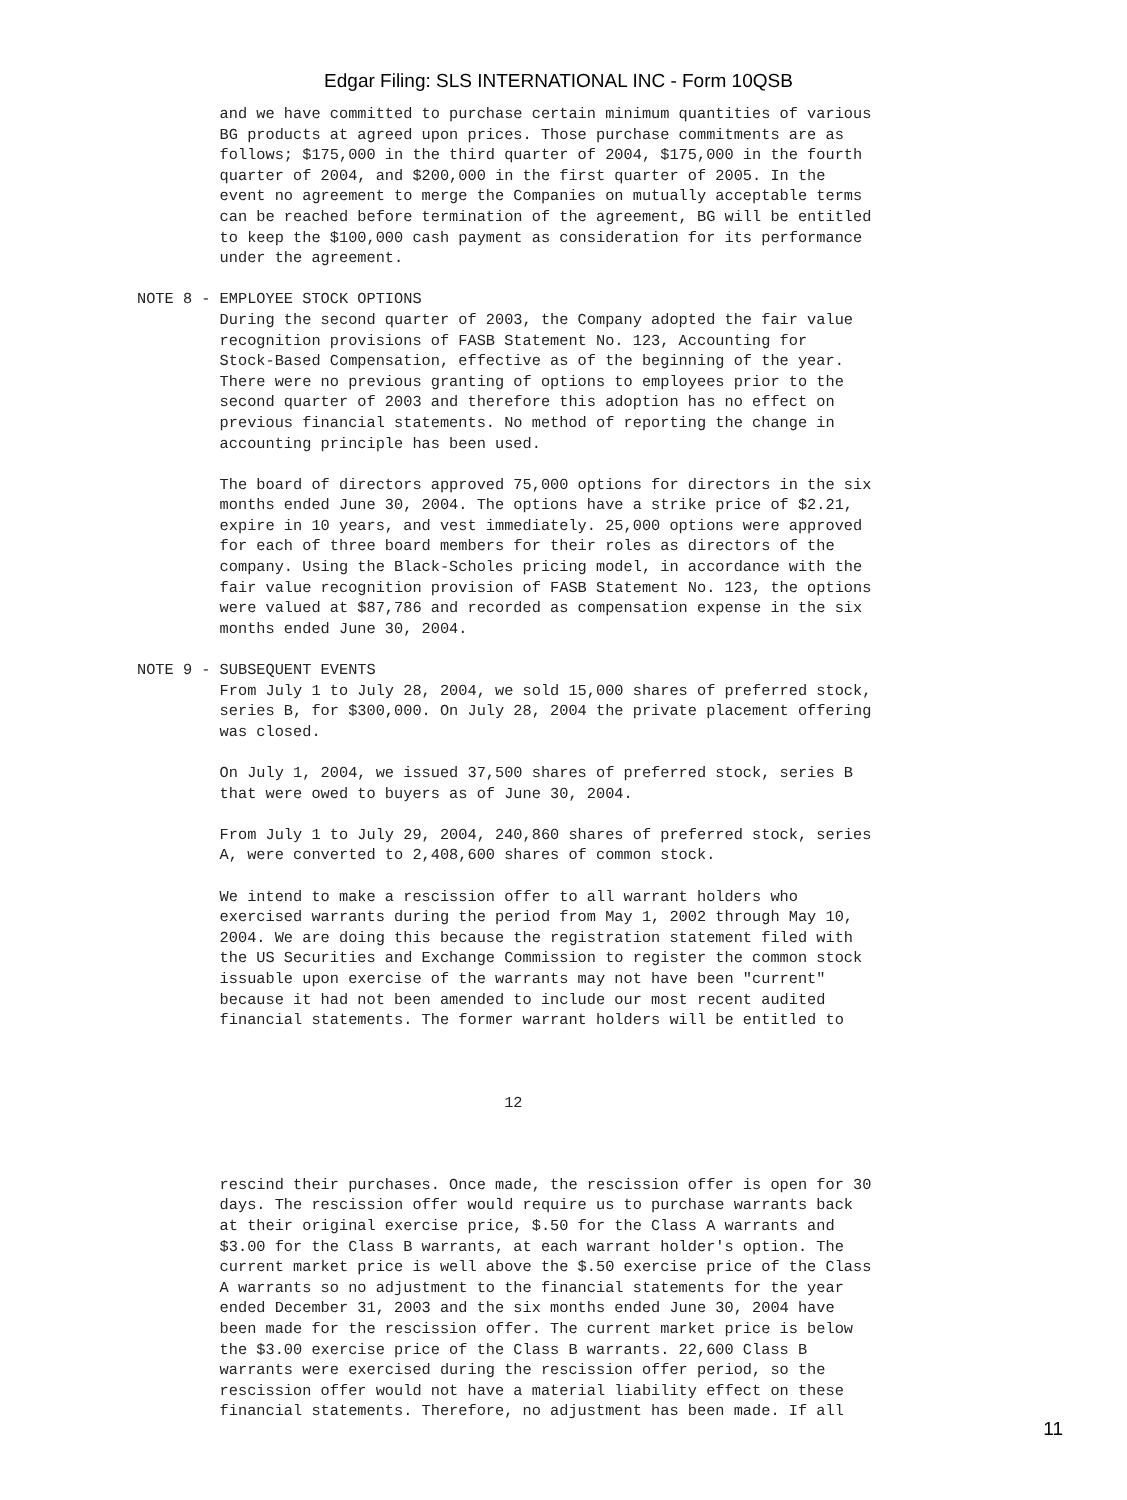Edgar Filing: SLS INTERNATIONAL INC - Form 10QSB
         and we have committed to purchase certain minimum quantities of various
         BG products at agreed upon prices. Those purchase commitments are as
         follows; $175,000 in the third quarter of 2004, $175,000 in the fourth
         quarter of 2004, and $200,000 in the first quarter of 2005. In the
         event no agreement to merge the Companies on mutually acceptable terms
         can be reached before termination of the agreement, BG will be entitled
         to keep the $100,000 cash payment as consideration for its performance
         under the agreement.

NOTE 8 - EMPLOYEE STOCK OPTIONS
         During the second quarter of 2003, the Company adopted the fair value
         recognition provisions of FASB Statement No. 123, Accounting for
         Stock-Based Compensation, effective as of the beginning of the year.
         There were no previous granting of options to employees prior to the
         second quarter of 2003 and therefore this adoption has no effect on
         previous financial statements. No method of reporting the change in
         accounting principle has been used.

         The board of directors approved 75,000 options for directors in the six
         months ended June 30, 2004. The options have a strike price of $2.21,
         expire in 10 years, and vest immediately. 25,000 options were approved
         for each of three board members for their roles as directors of the
         company. Using the Black-Scholes pricing model, in accordance with the
         fair value recognition provision of FASB Statement No. 123, the options
         were valued at $87,786 and recorded as compensation expense in the six
         months ended June 30, 2004.

NOTE 9 - SUBSEQUENT EVENTS
         From July 1 to July 28, 2004, we sold 15,000 shares of preferred stock,
         series B, for $300,000. On July 28, 2004 the private placement offering
         was closed.

         On July 1, 2004, we issued 37,500 shares of preferred stock, series B
         that were owed to buyers as of June 30, 2004.

         From July 1 to July 29, 2004, 240,860 shares of preferred stock, series
         A, were converted to 2,408,600 shares of common stock.

         We intend to make a rescission offer to all warrant holders who
         exercised warrants during the period from May 1, 2002 through May 10,
         2004. We are doing this because the registration statement filed with
         the US Securities and Exchange Commission to register the common stock
         issuable upon exercise of the warrants may not have been "current"
         because it had not been amended to include our most recent audited
         financial statements. The former warrant holders will be entitled to



                                        12



         rescind their purchases. Once made, the rescission offer is open for 30
         days. The rescission offer would require us to purchase warrants back
         at their original exercise price, $.50 for the Class A warrants and
         $3.00 for the Class B warrants, at each warrant holder's option. The
         current market price is well above the $.50 exercise price of the Class
         A warrants so no adjustment to the financial statements for the year
         ended December 31, 2003 and the six months ended June 30, 2004 have
         been made for the rescission offer. The current market price is below
         the $3.00 exercise price of the Class B warrants. 22,600 Class B
         warrants were exercised during the rescission offer period, so the
         rescission offer would not have a material liability effect on these
         financial statements. Therefore, no adjustment has been made. If all
11